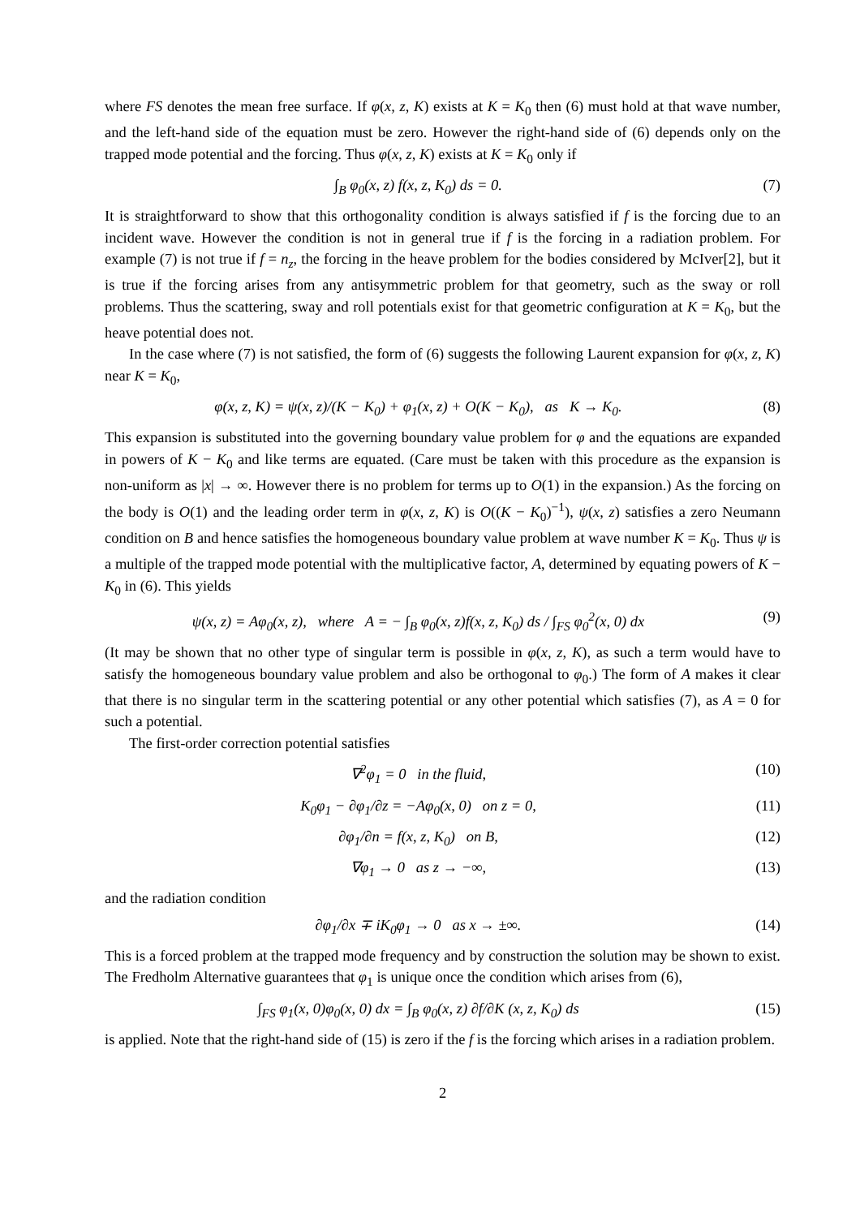where FS denotes the mean free surface. If φ(x, z, K) exists at K = K<sub>0</sub> then (6) must hold at that wave number, and the left-hand side of the equation must be zero. However the right-hand side of (6) depends only on the trapped mode potential and the forcing. Thus φ(x, z, K) exists at K = K<sub>0</sub> only if
∫<sub>B</sub> φ<sub>0</sub>(x, z) f(x, z, K<sub>0</sub>) ds = 0. (7)
It is straightforward to show that this orthogonality condition is always satisfied if f is the forcing due to an incident wave. However the condition is not in general true if f is the forcing in a radiation problem. For example (7) is not true if f = n<sub>z</sub>, the forcing in the heave problem for the bodies considered by McIver[2], but it is true if the forcing arises from any antisymmetric problem for that geometry, such as the sway or roll problems. Thus the scattering, sway and roll potentials exist for that geometric configuration at K = K<sub>0</sub>, but the heave potential does not.
In the case where (7) is not satisfied, the form of (6) suggests the following Laurent expansion for φ(x, z, K) near K = K<sub>0</sub>,
φ(x, z, K) = ψ(x, z)/(K − K<sub>0</sub>) + φ<sub>1</sub>(x, z) + O(K − K<sub>0</sub>), as K → K<sub>0</sub>. (8)
This expansion is substituted into the governing boundary value problem for φ and the equations are expanded in powers of K − K<sub>0</sub> and like terms are equated. (Care must be taken with this procedure as the expansion is non-uniform as |x| → ∞. However there is no problem for terms up to O(1) in the expansion.) As the forcing on the body is O(1) and the leading order term in φ(x, z, K) is O((K − K<sub>0</sub>)<sup>−1</sup>), ψ(x, z) satisfies a zero Neumann condition on B and hence satisfies the homogeneous boundary value problem at wave number K = K<sub>0</sub>. Thus ψ is a multiple of the trapped mode potential with the multiplicative factor, A, determined by equating powers of K − K<sub>0</sub> in (6). This yields
ψ(x, z) = Aφ<sub>0</sub>(x, z), where A = − ∫<sub>B</sub> φ<sub>0</sub>(x, z)f(x, z, K<sub>0</sub>) ds / ∫<sub>FS</sub> φ<sub>0</sub><sup>2</sup>(x, 0) dx (9)
(It may be shown that no other type of singular term is possible in φ(x, z, K), as such a term would have to satisfy the homogeneous boundary value problem and also be orthogonal to φ<sub>0</sub>.) The form of A makes it clear that there is no singular term in the scattering potential or any other potential which satisfies (7), as A = 0 for such a potential.
The first-order correction potential satisfies
∇<sup>2</sup>φ<sub>1</sub> = 0 in the fluid, (10)
K<sub>0</sub>φ<sub>1</sub> − ∂φ<sub>1</sub>/∂z = −Aφ<sub>0</sub>(x, 0) on z = 0, (11)
∂φ<sub>1</sub>/∂n = f(x, z, K<sub>0</sub>) on B, (12)
∇φ<sub>1</sub> → 0 as z → −∞, (13)
and the radiation condition
∂φ<sub>1</sub>/∂x ∓ iK<sub>0</sub>φ<sub>1</sub> → 0 as x → ±∞. (14)
This is a forced problem at the trapped mode frequency and by construction the solution may be shown to exist. The Fredholm Alternative guarantees that φ<sub>1</sub> is unique once the condition which arises from (6),
∫<sub>FS</sub> φ<sub>1</sub>(x, 0)φ<sub>0</sub>(x, 0) dx = ∫<sub>B</sub> φ<sub>0</sub>(x, z) ∂f/∂K (x, z, K<sub>0</sub>) ds (15)
is applied. Note that the right-hand side of (15) is zero if the f is the forcing which arises in a radiation problem.
2